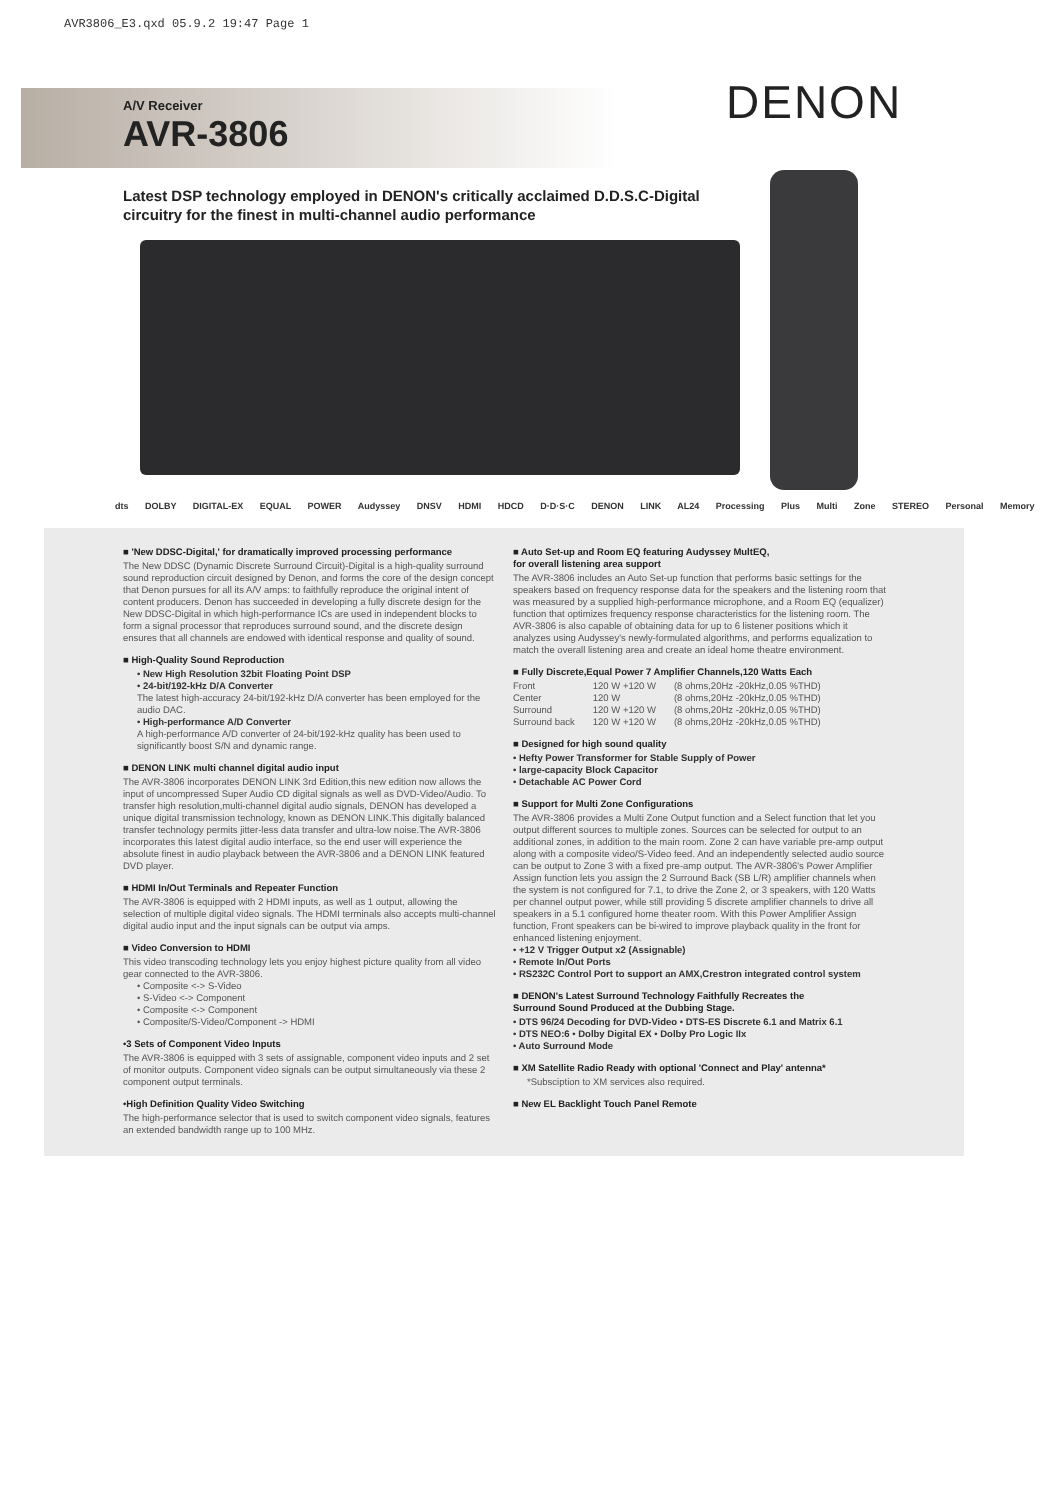AVR3806_E3.qxd 05.9.2 19:47 Page 1
A/V Receiver
AVR-3806
DENON
Latest DSP technology employed in DENON's critically acclaimed D.D.S.C-Digital circuitry for the finest in multi-channel audio performance
dts DOLBY DIGITAL-EX EQUAL POWER Audyssey DNSV HDMI HDCD D·D·S·C DENON LINK AL24 Processing Plus Multi Zone STEREO Personal Memory
■ 'New DDSC-Digital,' for dramatically improved processing performance
The New DDSC (Dynamic Discrete Surround Circuit)-Digital is a high-quality surround sound reproduction circuit designed by Denon, and forms the core of the design concept that Denon pursues for all its A/V amps: to faithfully reproduce the original intent of content producers. Denon has succeeded in developing a fully discrete design for the New DDSC-Digital in which high-performance ICs are used in independent blocks to form a signal processor that reproduces surround sound, and the discrete design ensures that all channels are endowed with identical response and quality of sound.
■ High-Quality Sound Reproduction
• New High Resolution 32bit Floating Point DSP
• 24-bit/192-kHz D/A Converter
The latest high-accuracy 24-bit/192-kHz D/A converter has been employed for the audio DAC.
• High-performance A/D Converter
A high-performance A/D converter of 24-bit/192-kHz quality has been used to significantly boost S/N and dynamic range.
■ DENON LINK multi channel digital audio input
The AVR-3806 incorporates DENON LINK 3rd Edition,this new edition now allows the input of uncompressed Super Audio CD digital signals as well as DVD-Video/Audio. To transfer high resolution,multi-channel digital audio signals, DENON has developed a unique digital transmission technology, known as DENON LINK.This digitally balanced transfer technology permits jitter-less data transfer and ultra-low noise.The AVR-3806 incorporates this latest digital audio interface, so the end user will experience the absolute finest in audio playback between the AVR-3806 and a DENON LINK featured DVD player.
■ HDMI In/Out Terminals and Repeater Function
The AVR-3806 is equipped with 2 HDMI inputs, as well as 1 output, allowing the selection of multiple digital video signals. The HDMI terminals also accepts multi-channel digital audio input and the input signals can be output via amps.
■ Video Conversion to HDMI
This video transcoding technology lets you enjoy highest picture quality from all video gear connected to the AVR-3806.
• Composite <-> S-Video
• S-Video <-> Component
• Composite <-> Component
• Composite/S-Video/Component -> HDMI
•3 Sets of Component Video Inputs
The AVR-3806 is equipped with 3 sets of assignable, component video inputs and 2 set of monitor outputs. Component video signals can be output simultaneously via these 2 component output terminals.
•High Definition Quality Video Switching
The high-performance selector that is used to switch component video signals, features an extended bandwidth range up to 100 MHz.
■ Auto Set-up and Room EQ featuring Audyssey MultEQ,
for overall listening area support
The AVR-3806 includes an Auto Set-up function that performs basic settings for the speakers based on frequency response data for the speakers and the listening room that was measured by a supplied high-performance microphone, and a Room EQ (equalizer) function that optimizes frequency response characteristics for the listening room. The AVR-3806 is also capable of obtaining data for up to 6 listener positions which it analyzes using Audyssey's newly-formulated algorithms, and performs equalization to match the overall listening area and create an ideal home theatre environment.
■ Fully Discrete,Equal Power 7 Amplifier Channels,120 Watts Each
| Front | 120 W +120 W | (8 ohms,20Hz -20kHz,0.05 %THD) |
| Center | 120 W | (8 ohms,20Hz -20kHz,0.05 %THD) |
| Surround | 120 W +120 W | (8 ohms,20Hz -20kHz,0.05 %THD) |
| Surround back | 120 W +120 W | (8 ohms,20Hz -20kHz,0.05 %THD) |
■ Designed for high sound quality
• Hefty Power Transformer for Stable Supply of Power
• large-capacity Block Capacitor
• Detachable AC Power Cord
■ Support for Multi Zone Configurations
The AVR-3806 provides a Multi Zone Output function and a Select function that let you output different sources to multiple zones. Sources can be selected for output to an additional zones, in addition to the main room. Zone 2 can have variable pre-amp output along with a composite video/S-Video feed. And an independently selected audio source can be output to Zone 3 with a fixed pre-amp output. The AVR-3806's Power Amplifier Assign function lets you assign the 2 Surround Back (SB L/R) amplifier channels when the system is not configured for 7.1, to drive the Zone 2, or 3 speakers, with 120 Watts per channel output power, while still providing 5 discrete amplifier channels to drive all speakers in a 5.1 configured home theater room. With this Power Amplifier Assign function, Front speakers can be bi-wired to improve playback quality in the front for enhanced listening enjoyment.
• +12 V Trigger Output x2 (Assignable)
• Remote In/Out Ports
• RS232C Control Port to support an AMX,Crestron integrated control system
■ DENON's Latest Surround Technology Faithfully Recreates the
Surround Sound Produced at the Dubbing Stage.
• DTS 96/24 Decoding for DVD-Video • DTS-ES Discrete 6.1 and Matrix 6.1
• DTS NEO:6 • Dolby Digital EX • Dolby Pro Logic IIx
• Auto Surround Mode
■ XM Satellite Radio Ready with optional 'Connect and Play' antenna*
*Subsciption to XM services also required.
■ New EL Backlight Touch Panel Remote